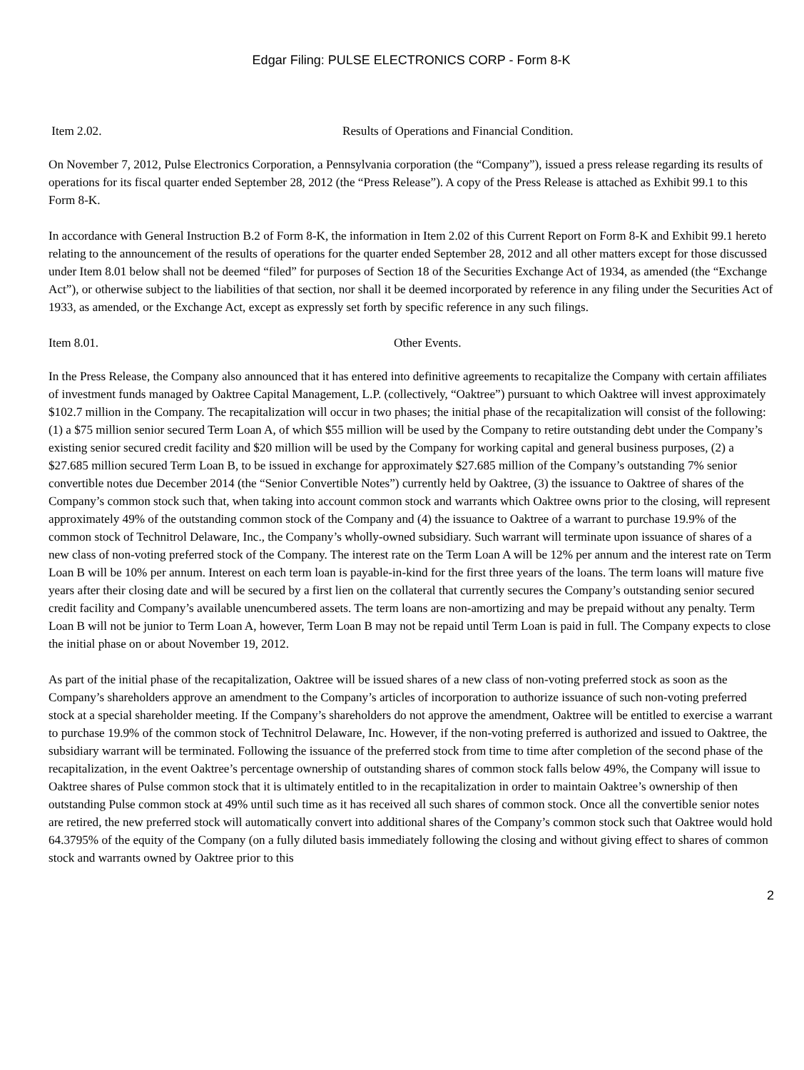Edgar Filing: PULSE ELECTRONICS CORP - Form 8-K
Item 2.02. Results of Operations and Financial Condition.
On November 7, 2012, Pulse Electronics Corporation, a Pennsylvania corporation (the “Company”), issued a press release regarding its results of operations for its fiscal quarter ended September 28, 2012 (the “Press Release”). A copy of the Press Release is attached as Exhibit 99.1 to this Form 8-K.
In accordance with General Instruction B.2 of Form 8-K, the information in Item 2.02 of this Current Report on Form 8-K and Exhibit 99.1 hereto relating to the announcement of the results of operations for the quarter ended September 28, 2012 and all other matters except for those discussed under Item 8.01 below shall not be deemed “filed” for purposes of Section 18 of the Securities Exchange Act of 1934, as amended (the “Exchange Act”), or otherwise subject to the liabilities of that section, nor shall it be deemed incorporated by reference in any filing under the Securities Act of 1933, as amended, or the Exchange Act, except as expressly set forth by specific reference in any such filings.
Item 8.01. Other Events.
In the Press Release, the Company also announced that it has entered into definitive agreements to recapitalize the Company with certain affiliates of investment funds managed by Oaktree Capital Management, L.P. (collectively, “Oaktree”) pursuant to which Oaktree will invest approximately $102.7 million in the Company. The recapitalization will occur in two phases; the initial phase of the recapitalization will consist of the following: (1) a $75 million senior secured Term Loan A, of which $55 million will be used by the Company to retire outstanding debt under the Company’s existing senior secured credit facility and $20 million will be used by the Company for working capital and general business purposes, (2) a $27.685 million secured Term Loan B, to be issued in exchange for approximately $27.685 million of the Company’s outstanding 7% senior convertible notes due December 2014 (the “Senior Convertible Notes”) currently held by Oaktree, (3) the issuance to Oaktree of shares of the Company’s common stock such that, when taking into account common stock and warrants which Oaktree owns prior to the closing, will represent approximately 49% of the outstanding common stock of the Company and (4) the issuance to Oaktree of a warrant to purchase 19.9% of the common stock of Technitrol Delaware, Inc., the Company’s wholly-owned subsidiary. Such warrant will terminate upon issuance of shares of a new class of non-voting preferred stock of the Company. The interest rate on the Term Loan A will be 12% per annum and the interest rate on Term Loan B will be 10% per annum. Interest on each term loan is payable-in-kind for the first three years of the loans. The term loans will mature five years after their closing date and will be secured by a first lien on the collateral that currently secures the Company’s outstanding senior secured credit facility and Company’s available unencumbered assets. The term loans are non-amortizing and may be prepaid without any penalty. Term Loan B will not be junior to Term Loan A, however, Term Loan B may not be repaid until Term Loan is paid in full. The Company expects to close the initial phase on or about November 19, 2012.
As part of the initial phase of the recapitalization, Oaktree will be issued shares of a new class of non-voting preferred stock as soon as the Company’s shareholders approve an amendment to the Company’s articles of incorporation to authorize issuance of such non-voting preferred stock at a special shareholder meeting. If the Company’s shareholders do not approve the amendment, Oaktree will be entitled to exercise a warrant to purchase 19.9% of the common stock of Technitrol Delaware, Inc. However, if the non-voting preferred is authorized and issued to Oaktree, the subsidiary warrant will be terminated. Following the issuance of the preferred stock from time to time after completion of the second phase of the recapitalization, in the event Oaktree’s percentage ownership of outstanding shares of common stock falls below 49%, the Company will issue to Oaktree shares of Pulse common stock that it is ultimately entitled to in the recapitalization in order to maintain Oaktree’s ownership of then outstanding Pulse common stock at 49% until such time as it has received all such shares of common stock. Once all the convertible senior notes are retired, the new preferred stock will automatically convert into additional shares of the Company’s common stock such that Oaktree would hold 64.3795% of the equity of the Company (on a fully diluted basis immediately following the closing and without giving effect to shares of common stock and warrants owned by Oaktree prior to this
2